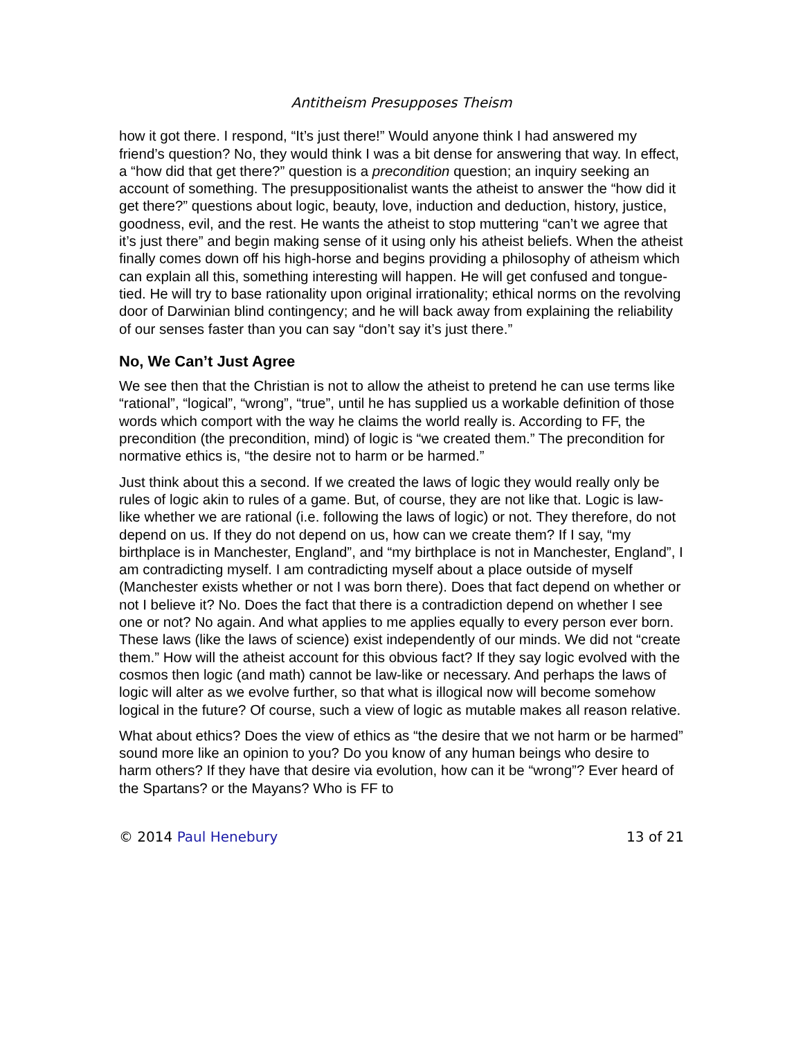Antitheism Presupposes Theism
how it got there. I respond, “It’s just there!” Would anyone think I had answered my friend’s question? No, they would think I was a bit dense for answering that way. In effect, a “how did that get there?” question is a precondition question; an inquiry seeking an account of something. The presuppositionalist wants the atheist to answer the “how did it get there?” questions about logic, beauty, love, induction and deduction, history, justice, goodness, evil, and the rest. He wants the atheist to stop muttering “can’t we agree that it’s just there” and begin making sense of it using only his atheist beliefs. When the atheist finally comes down off his high-horse and begins providing a philosophy of atheism which can explain all this, something interesting will happen. He will get confused and tongue-tied. He will try to base rationality upon original irrationality; ethical norms on the revolving door of Darwinian blind contingency; and he will back away from explaining the reliability of our senses faster than you can say “don’t say it’s just there.”
No, We Can’t Just Agree
We see then that the Christian is not to allow the atheist to pretend he can use terms like “rational”, “logical”, “wrong”, “true”, until he has supplied us a workable definition of those words which comport with the way he claims the world really is. According to FF, the precondition (the precondition, mind) of logic is “we created them.” The precondition for normative ethics is, “the desire not to harm or be harmed.”
Just think about this a second. If we created the laws of logic they would really only be rules of logic akin to rules of a game. But, of course, they are not like that. Logic is law-like whether we are rational (i.e. following the laws of logic) or not. They therefore, do not depend on us. If they do not depend on us, how can we create them? If I say, “my birthplace is in Manchester, England”, and “my birthplace is not in Manchester, England”, I am contradicting myself. I am contradicting myself about a place outside of myself (Manchester exists whether or not I was born there). Does that fact depend on whether or not I believe it? No. Does the fact that there is a contradiction depend on whether I see one or not? No again. And what applies to me applies equally to every person ever born. These laws (like the laws of science) exist independently of our minds. We did not “create them.” How will the atheist account for this obvious fact? If they say logic evolved with the cosmos then logic (and math) cannot be law-like or necessary. And perhaps the laws of logic will alter as we evolve further, so that what is illogical now will become somehow logical in the future? Of course, such a view of logic as mutable makes all reason relative.
What about ethics? Does the view of ethics as “the desire that we not harm or be harmed” sound more like an opinion to you? Do you know of any human beings who desire to harm others? If they have that desire via evolution, how can it be “wrong”? Ever heard of the Spartans? or the Mayans? Who is FF to
© 2014 Paul Henebury 13 of 21